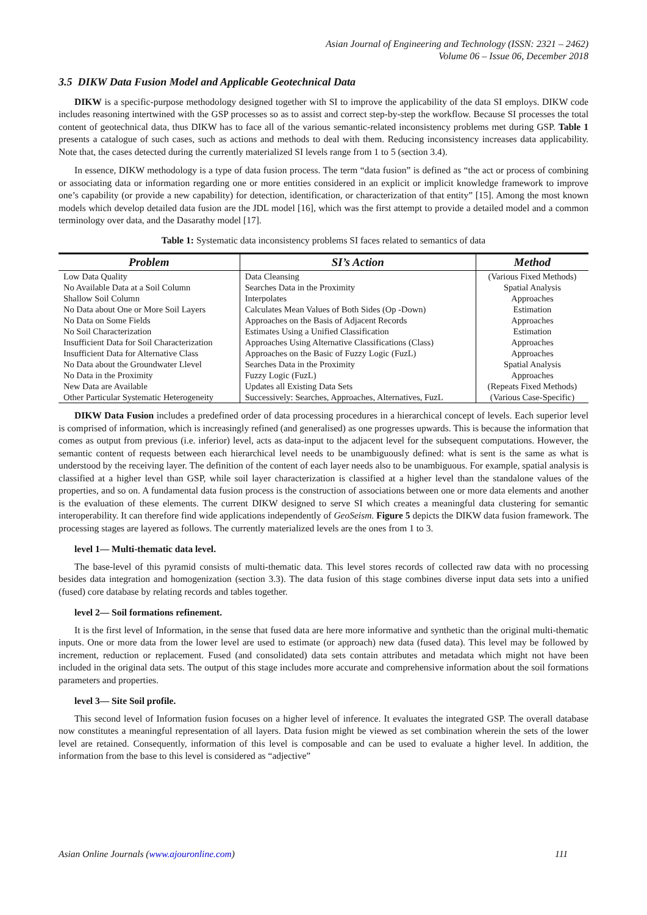Asian Journal of Engineering and Technology (ISSN: 2321 – 2462)
Volume 06 – Issue 06, December 2018
3.5 DIKW Data Fusion Model and Applicable Geotechnical Data
DIKW is a specific-purpose methodology designed together with SI to improve the applicability of the data SI employs. DIKW code includes reasoning intertwined with the GSP processes so as to assist and correct step-by-step the workflow. Because SI processes the total content of geotechnical data, thus DIKW has to face all of the various semantic-related inconsistency problems met during GSP. Table 1 presents a catalogue of such cases, such as actions and methods to deal with them. Reducing inconsistency increases data applicability. Note that, the cases detected during the currently materialized SI levels range from 1 to 5 (section 3.4).
In essence, DIKW methodology is a type of data fusion process. The term “data fusion” is defined as “the act or process of combining or associating data or information regarding one or more entities considered in an explicit or implicit knowledge framework to improve one’s capability (or provide a new capability) for detection, identification, or characterization of that entity” [15]. Among the most known models which develop detailed data fusion are the JDL model [16], which was the first attempt to provide a detailed model and a common terminology over data, and the Dasarathy model [17].
Table 1: Systematic data inconsistency problems SI faces related to semantics of data
| Problem | SI’s Action | Method |
| --- | --- | --- |
| Low Data Quality | Data Cleansing | (Various Fixed Methods) |
| No Available Data at a Soil Column | Searches Data in the Proximity | Spatial Analysis |
| Shallow Soil Column | Interpolates | Approaches |
| No Data about One or More Soil Layers | Calculates Mean Values of Both Sides (Op -Down) | Estimation |
| No Data on Some Fields | Approaches on the Basis of Adjacent Records | Approaches |
| No Soil Characterization | Estimates Using a Unified Classification | Estimation |
| Insufficient Data for Soil Characterization | Approaches Using Alternative Classifications (Class) | Approaches |
| Insufficient Data for Alternative Class | Approaches on the Basic of Fuzzy Logic (FuzL) | Approaches |
| No Data about the Groundwater Llevel | Searches Data in the Proximity | Spatial Analysis |
| No Data in the Proximity | Fuzzy Logic (FuzL) | Approaches |
| New Data are Available | Updates all Existing Data Sets | (Repeats Fixed Methods) |
| Other Particular Systematic Heterogeneity | Successively: Searches, Approaches, Alternatives, FuzL | (Various Case-Specific) |
DIKW Data Fusion includes a predefined order of data processing procedures in a hierarchical concept of levels. Each superior level is comprised of information, which is increasingly refined (and generalised) as one progresses upwards. This is because the information that comes as output from previous (i.e. inferior) level, acts as data-input to the adjacent level for the subsequent computations. However, the semantic content of requests between each hierarchical level needs to be unambiguously defined: what is sent is the same as what is understood by the receiving layer. The definition of the content of each layer needs also to be unambiguous. For example, spatial analysis is classified at a higher level than GSP, while soil layer characterization is classified at a higher level than the standalone values of the properties, and so on. A fundamental data fusion process is the construction of associations between one or more data elements and another is the evaluation of these elements. The current DIKW designed to serve SI which creates a meaningful data clustering for semantic interoperability. It can therefore find wide applications independently of GeoSeism. Figure 5 depicts the DIKW data fusion framework. The processing stages are layered as follows. The currently materialized levels are the ones from 1 to 3.
level 1— Multi-thematic data level.
The base-level of this pyramid consists of multi-thematic data. This level stores records of collected raw data with no processing besides data integration and homogenization (section 3.3). The data fusion of this stage combines diverse input data sets into a unified (fused) core database by relating records and tables together.
level 2— Soil formations refinement.
It is the first level of Information, in the sense that fused data are here more informative and synthetic than the original multi-thematic inputs. One or more data from the lower level are used to estimate (or approach) new data (fused data). This level may be followed by increment, reduction or replacement. Fused (and consolidated) data sets contain attributes and metadata which might not have been included in the original data sets. The output of this stage includes more accurate and comprehensive information about the soil formations parameters and properties.
level 3— Site Soil profile.
This second level of Information fusion focuses on a higher level of inference. It evaluates the integrated GSP. The overall database now constitutes a meaningful representation of all layers. Data fusion might be viewed as set combination wherein the sets of the lower level are retained. Consequently, information of this level is composable and can be used to evaluate a higher level. In addition, the information from the base to this level is considered as “adjective”
Asian Online Journals (www.ajouronline.com) 111